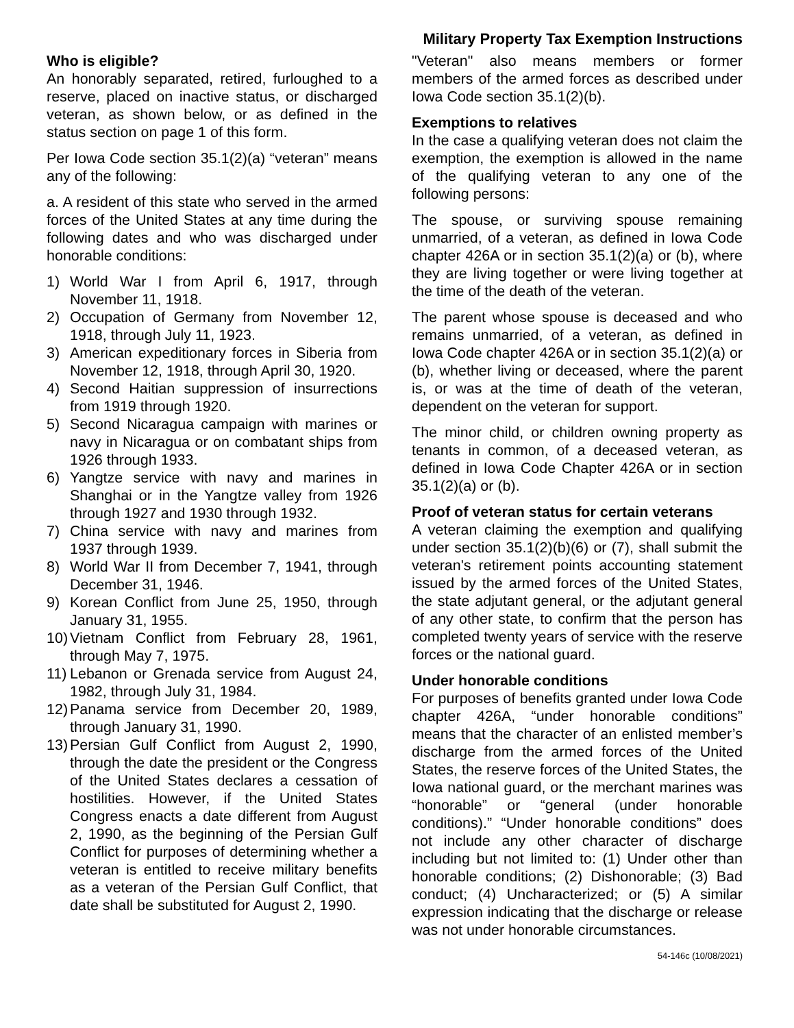Military Property Tax Exemption Instructions
Who is eligible?
An honorably separated, retired, furloughed to a reserve, placed on inactive status, or discharged veteran, as shown below, or as defined in the status section on page 1 of this form.
Per Iowa Code section 35.1(2)(a) “veteran” means any of the following:
a. A resident of this state who served in the armed forces of the United States at any time during the following dates and who was discharged under honorable conditions:
1) World War I from April 6, 1917, through November 11, 1918.
2) Occupation of Germany from November 12, 1918, through July 11, 1923.
3) American expeditionary forces in Siberia from November 12, 1918, through April 30, 1920.
4) Second Haitian suppression of insurrections from 1919 through 1920.
5) Second Nicaragua campaign with marines or navy in Nicaragua or on combatant ships from 1926 through 1933.
6) Yangtze service with navy and marines in Shanghai or in the Yangtze valley from 1926 through 1927 and 1930 through 1932.
7) China service with navy and marines from 1937 through 1939.
8) World War II from December 7, 1941, through December 31, 1946.
9) Korean Conflict from June 25, 1950, through January 31, 1955.
10) Vietnam Conflict from February 28, 1961, through May 7, 1975.
11) Lebanon or Grenada service from August 24, 1982, through July 31, 1984.
12) Panama service from December 20, 1989, through January 31, 1990.
13) Persian Gulf Conflict from August 2, 1990, through the date the president or the Congress of the United States declares a cessation of hostilities. However, if the United States Congress enacts a date different from August 2, 1990, as the beginning of the Persian Gulf Conflict for purposes of determining whether a veteran is entitled to receive military benefits as a veteran of the Persian Gulf Conflict, that date shall be substituted for August 2, 1990.
"Veteran" also means members or former members of the armed forces as described under Iowa Code section 35.1(2)(b).
Exemptions to relatives
In the case a qualifying veteran does not claim the exemption, the exemption is allowed in the name of the qualifying veteran to any one of the following persons:
The spouse, or surviving spouse remaining unmarried, of a veteran, as defined in Iowa Code chapter 426A or in section 35.1(2)(a) or (b), where they are living together or were living together at the time of the death of the veteran.
The parent whose spouse is deceased and who remains unmarried, of a veteran, as defined in Iowa Code chapter 426A or in section 35.1(2)(a) or (b), whether living or deceased, where the parent is, or was at the time of death of the veteran, dependent on the veteran for support.
The minor child, or children owning property as tenants in common, of a deceased veteran, as defined in Iowa Code Chapter 426A or in section 35.1(2)(a) or (b).
Proof of veteran status for certain veterans
A veteran claiming the exemption and qualifying under section 35.1(2)(b)(6) or (7), shall submit the veteran's retirement points accounting statement issued by the armed forces of the United States, the state adjutant general, or the adjutant general of any other state, to confirm that the person has completed twenty years of service with the reserve forces or the national guard.
Under honorable conditions
For purposes of benefits granted under Iowa Code chapter 426A, “under honorable conditions” means that the character of an enlisted member’s discharge from the armed forces of the United States, the reserve forces of the United States, the Iowa national guard, or the merchant marines was “honorable” or “general (under honorable conditions).” “Under honorable conditions” does not include any other character of discharge including but not limited to: (1) Under other than honorable conditions; (2) Dishonorable; (3) Bad conduct; (4) Uncharacterized; or (5) A similar expression indicating that the discharge or release was not under honorable circumstances.
54-146c (10/08/2021)